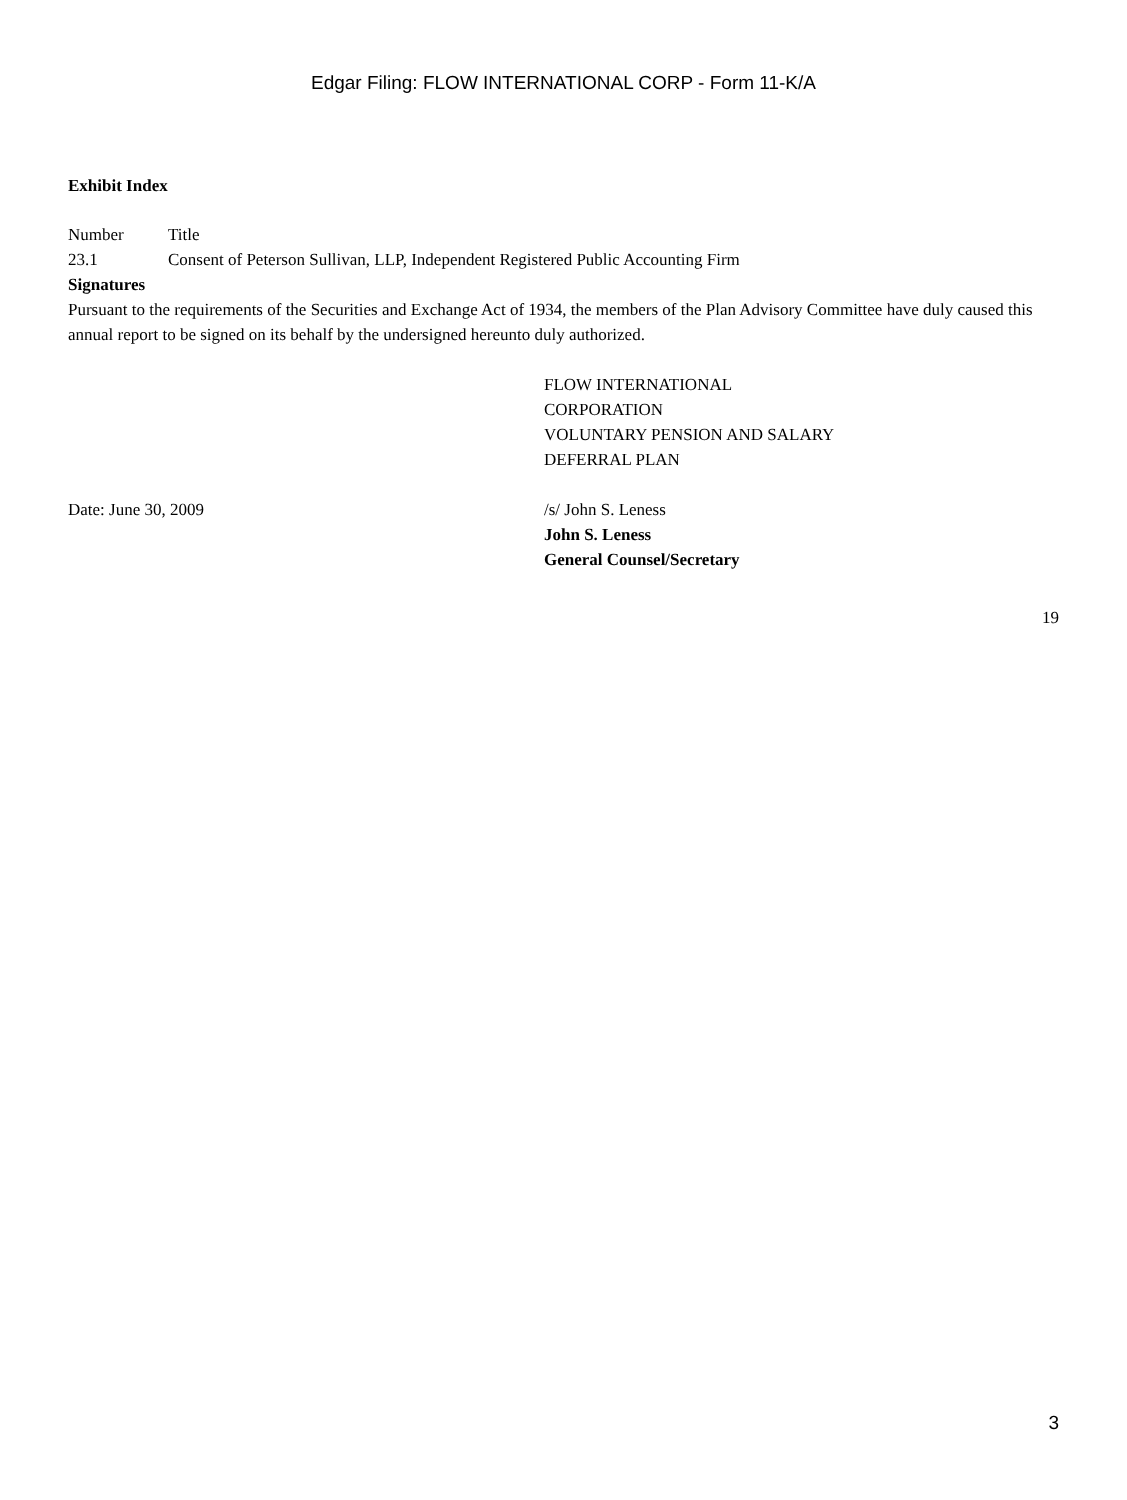Edgar Filing: FLOW INTERNATIONAL CORP - Form 11-K/A
Exhibit Index
| Number | Title |
| 23.1 | Consent of Peterson Sullivan, LLP, Independent Registered Public Accounting Firm |
Signatures
Pursuant to the requirements of the Securities and Exchange Act of 1934, the members of the Plan Advisory Committee have duly caused this annual report to be signed on its behalf by the undersigned hereunto duly authorized.
FLOW INTERNATIONAL
CORPORATION
VOLUNTARY PENSION AND SALARY
DEFERRAL PLAN
Date: June 30, 2009 /s/ John S. Leness
John S. Leness
General Counsel/Secretary
19
3